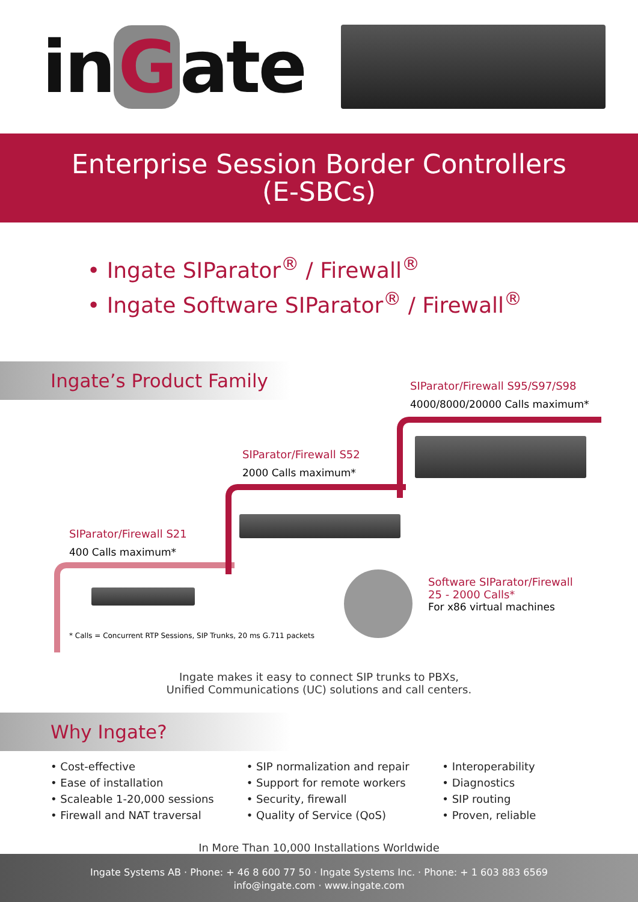in G ate
Enterprise Session Border Controllers
(E-SBCs)
• Ingate SIParator<sup>®</sup> / Firewall<sup>®</sup>
• Ingate Software SIParator<sup>®</sup> / Firewall<sup>®</sup>
Ingate’s Product Family
SIParator/Firewall S95/S97/S98
4000/8000/20000 Calls maximum*
SIParator/Firewall S52
2000 Calls maximum*
SIParator/Firewall S21
400 Calls maximum*
* Calls = Concurrent RTP Sessions, SIP Trunks, 20 ms G.711 packets
Software SIParator/Firewall
25 - 2000 Calls*
For x86 virtual machines
Ingate makes it easy to connect SIP trunks to PBXs,
Unified Communications (UC) solutions and call centers.
Why Ingate?
• Cost-effective
• Ease of installation
• Scaleable 1-20,000 sessions
• Firewall and NAT traversal
• SIP normalization and repair
• Support for remote workers
• Security, firewall
• Quality of Service (QoS)
• Interoperability
• Diagnostics
• SIP routing
• Proven, reliable
In More Than 10,000 Installations Worldwide
Ingate Systems AB · Phone: + 46 8 600 77 50 · Ingate Systems Inc. · Phone: + 1 603 883 6569
info@ingate.com · www.ingate.com